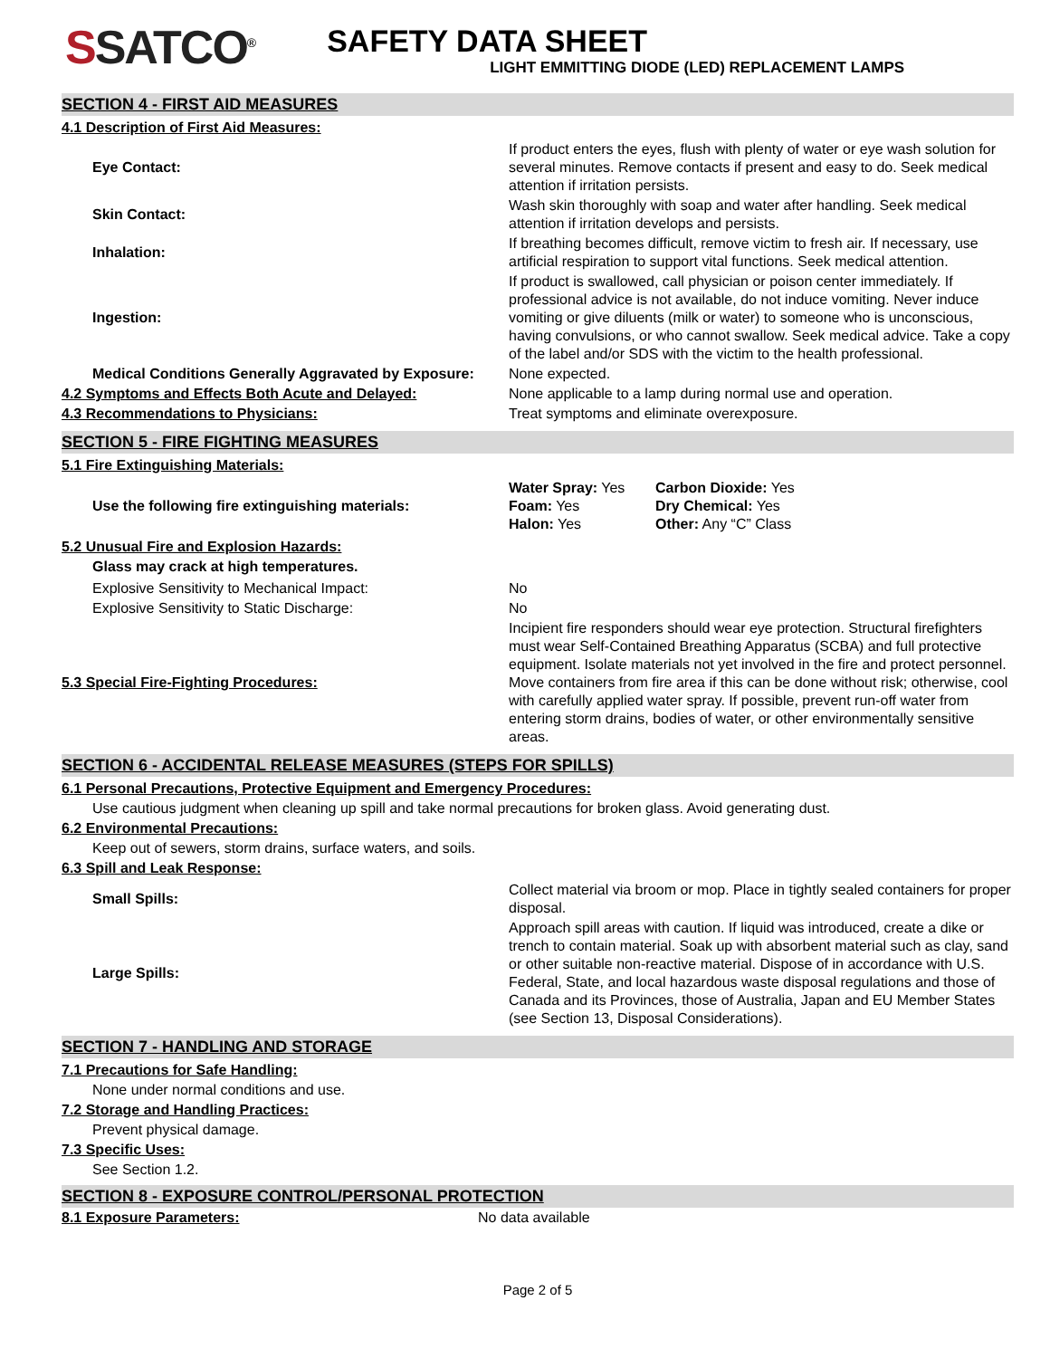SSATCO<sup>®</sup>
SAFETY DATA SHEET
LIGHT EMMITTING DIODE (LED) REPLACEMENT LAMPS
SECTION 4 - FIRST AID MEASURES
4.1 Description of First Aid Measures:
| Eye Contact: | If product enters the eyes, flush with plenty of water or eye wash solution for several minutes. Remove contacts if present and easy to do. Seek medical attention if irritation persists. |
| Skin Contact: | Wash skin thoroughly with soap and water after handling. Seek medical attention if irritation develops and persists. |
| Inhalation: | If breathing becomes difficult, remove victim to fresh air. If necessary, use artificial respiration to support vital functions. Seek medical attention. |
| Ingestion: | If product is swallowed, call physician or poison center immediately. If professional advice is not available, do not induce vomiting. Never induce vomiting or give diluents (milk or water) to someone who is unconscious, having convulsions, or who cannot swallow. Seek medical advice. Take a copy of the label and/or SDS with the victim to the health professional. |
| Medical Conditions Generally Aggravated by Exposure: | None expected. |
| 4.2 Symptoms and Effects Both Acute and Delayed: | None applicable to a lamp during normal use and operation. |
| 4.3 Recommendations to Physicians: | Treat symptoms and eliminate overexposure. |
SECTION 5 - FIRE FIGHTING MEASURES
5.1 Fire Extinguishing Materials:
| Use the following fire extinguishing materials: | / Water Spray: Yes Foam: Yes Halon: Yes / Carbon Dioxide: Yes Dry Chemical: Yes Other: Any “C” Class / |
5.2 Unusual Fire and Explosion Hazards:
Glass may crack at high temperatures.
| Explosive Sensitivity to Mechanical Impact: | No |
| Explosive Sensitivity to Static Discharge: | No |
| 5.3 Special Fire-Fighting Procedures: | Incipient fire responders should wear eye protection. Structural firefighters must wear Self-Contained Breathing Apparatus (SCBA) and full protective equipment. Isolate materials not yet involved in the fire and protect personnel. Move containers from fire area if this can be done without risk; otherwise, cool with carefully applied water spray. If possible, prevent run-off water from entering storm drains, bodies of water, or other environmentally sensitive areas. |
SECTION 6 - ACCIDENTAL RELEASE MEASURES (STEPS FOR SPILLS)
6.1 Personal Precautions, Protective Equipment and Emergency Procedures:
Use cautious judgment when cleaning up spill and take normal precautions for broken glass. Avoid generating dust.
6.2 Environmental Precautions:
Keep out of sewers, storm drains, surface waters, and soils.
6.3 Spill and Leak Response:
| Small Spills: | Collect material via broom or mop. Place in tightly sealed containers for proper disposal. |
| Large Spills: | Approach spill areas with caution. If liquid was introduced, create a dike or trench to contain material. Soak up with absorbent material such as clay, sand or other suitable non-reactive material. Dispose of in accordance with U.S. Federal, State, and local hazardous waste disposal regulations and those of Canada and its Provinces, those of Australia, Japan and EU Member States (see Section 13, Disposal Considerations). |
SECTION 7 - HANDLING AND STORAGE
7.1 Precautions for Safe Handling:
None under normal conditions and use.
7.2 Storage and Handling Practices:
Prevent physical damage.
7.3 Specific Uses:
See Section 1.2.
SECTION 8 - EXPOSURE CONTROL/PERSONAL PROTECTION
| 8.1 Exposure Parameters: | No data available |
Page 2 of 5